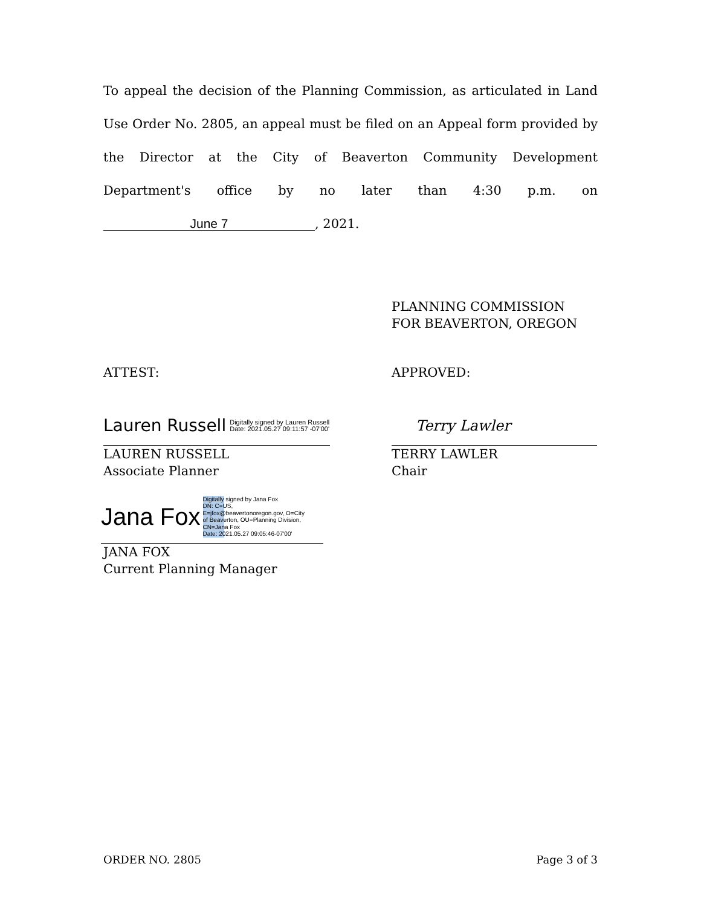To appeal the decision of the Planning Commission, as articulated in Land Use Order No. 2805, an appeal must be filed on an Appeal form provided by the Director at the City of Beaverton Community Development Department's office by no later than 4:30 p.m. on June 7, 2021.
PLANNING COMMISSION
FOR BEAVERTON, OREGON
ATTEST: APPROVED:
Lauren Russell Digitally signed by Lauren Russell
Date: 2021.05.27 09:11:57 -07'00'
LAUREN RUSSELL
Associate Planner
Terry Lawler
TERRY LAWLER
Chair
Jana Fox Digitally signed by Jana Fox
DN: C=US,
E=jfox@beavertonoregon.gov, O=City
of Beaverton, OU=Planning Division,
CN=Jana Fox
Date: 2021.05.27 09:05:46-07'00'
JANA FOX
Current Planning Manager
ORDER NO. 2805 Page 3 of 3